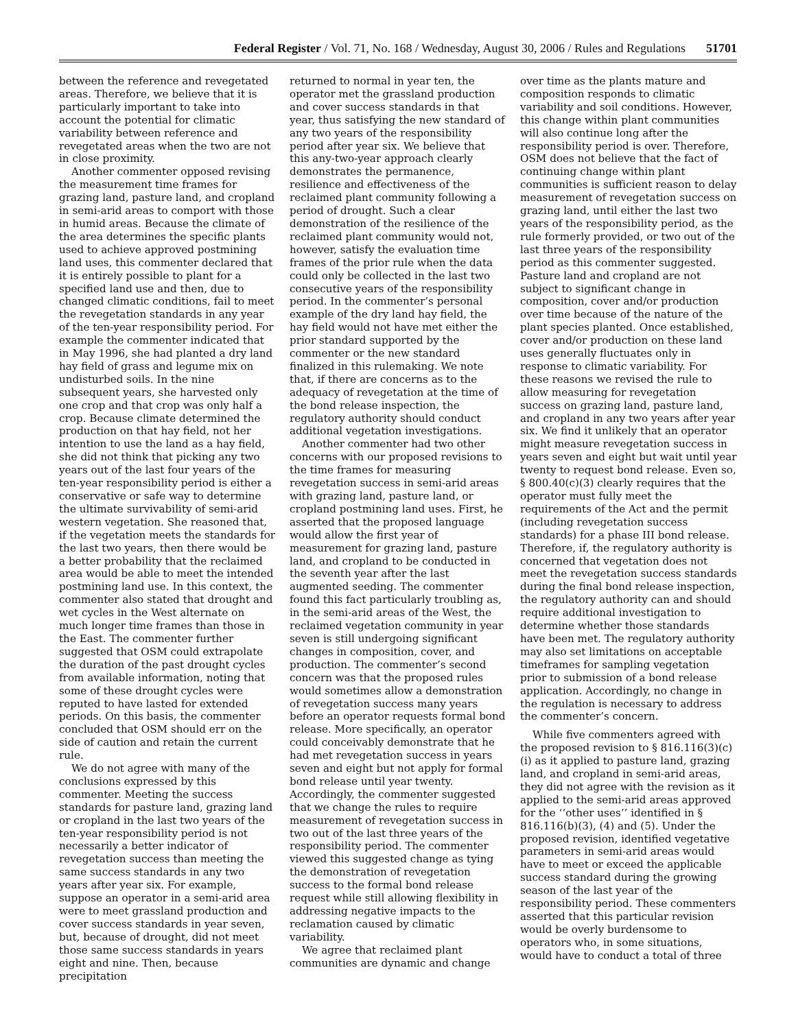Federal Register / Vol. 71, No. 168 / Wednesday, August 30, 2006 / Rules and Regulations 51701
between the reference and revegetated areas. Therefore, we believe that it is particularly important to take into account the potential for climatic variability between reference and revegetated areas when the two are not in close proximity.
Another commenter opposed revising the measurement time frames for grazing land, pasture land, and cropland in semi-arid areas to comport with those in humid areas. Because the climate of the area determines the specific plants used to achieve approved postmining land uses, this commenter declared that it is entirely possible to plant for a specified land use and then, due to changed climatic conditions, fail to meet the revegetation standards in any year of the ten-year responsibility period. For example the commenter indicated that in May 1996, she had planted a dry land hay field of grass and legume mix on undisturbed soils. In the nine subsequent years, she harvested only one crop and that crop was only half a crop. Because climate determined the production on that hay field, not her intention to use the land as a hay field, she did not think that picking any two years out of the last four years of the ten-year responsibility period is either a conservative or safe way to determine the ultimate survivability of semi-arid western vegetation. She reasoned that, if the vegetation meets the standards for the last two years, then there would be a better probability that the reclaimed area would be able to meet the intended postmining land use. In this context, the commenter also stated that drought and wet cycles in the West alternate on much longer time frames than those in the East. The commenter further suggested that OSM could extrapolate the duration of the past drought cycles from available information, noting that some of these drought cycles were reputed to have lasted for extended periods. On this basis, the commenter concluded that OSM should err on the side of caution and retain the current rule.
We do not agree with many of the conclusions expressed by this commenter. Meeting the success standards for pasture land, grazing land or cropland in the last two years of the ten-year responsibility period is not necessarily a better indicator of revegetation success than meeting the same success standards in any two years after year six. For example, suppose an operator in a semi-arid area were to meet grassland production and cover success standards in year seven, but, because of drought, did not meet those same success standards in years eight and nine. Then, because precipitation
returned to normal in year ten, the operator met the grassland production and cover success standards in that year, thus satisfying the new standard of any two years of the responsibility period after year six. We believe that this any-two-year approach clearly demonstrates the permanence, resilience and effectiveness of the reclaimed plant community following a period of drought. Such a clear demonstration of the resilience of the reclaimed plant community would not, however, satisfy the evaluation time frames of the prior rule when the data could only be collected in the last two consecutive years of the responsibility period. In the commenter’s personal example of the dry land hay field, the hay field would not have met either the prior standard supported by the commenter or the new standard finalized in this rulemaking. We note that, if there are concerns as to the adequacy of revegetation at the time of the bond release inspection, the regulatory authority should conduct additional vegetation investigations.
Another commenter had two other concerns with our proposed revisions to the time frames for measuring revegetation success in semi-arid areas with grazing land, pasture land, or cropland postmining land uses. First, he asserted that the proposed language would allow the first year of measurement for grazing land, pasture land, and cropland to be conducted in the seventh year after the last augmented seeding. The commenter found this fact particularly troubling as, in the semi-arid areas of the West, the reclaimed vegetation community in year seven is still undergoing significant changes in composition, cover, and production. The commenter’s second concern was that the proposed rules would sometimes allow a demonstration of revegetation success many years before an operator requests formal bond release. More specifically, an operator could conceivably demonstrate that he had met revegetation success in years seven and eight but not apply for formal bond release until year twenty. Accordingly, the commenter suggested that we change the rules to require measurement of revegetation success in two out of the last three years of the responsibility period. The commenter viewed this suggested change as tying the demonstration of revegetation success to the formal bond release request while still allowing flexibility in addressing negative impacts to the reclamation caused by climatic variability.
We agree that reclaimed plant communities are dynamic and change
over time as the plants mature and composition responds to climatic variability and soil conditions. However, this change within plant communities will also continue long after the responsibility period is over. Therefore, OSM does not believe that the fact of continuing change within plant communities is sufficient reason to delay measurement of revegetation success on grazing land, until either the last two years of the responsibility period, as the rule formerly provided, or two out of the last three years of the responsibility period as this commenter suggested. Pasture land and cropland are not subject to significant change in composition, cover and/or production over time because of the nature of the plant species planted. Once established, cover and/or production on these land uses generally fluctuates only in response to climatic variability. For these reasons we revised the rule to allow measuring for revegetation success on grazing land, pasture land, and cropland in any two years after year six. We find it unlikely that an operator might measure revegetation success in years seven and eight but wait until year twenty to request bond release. Even so, § 800.40(c)(3) clearly requires that the operator must fully meet the requirements of the Act and the permit (including revegetation success standards) for a phase III bond release. Therefore, if, the regulatory authority is concerned that vegetation does not meet the revegetation success standards during the final bond release inspection, the regulatory authority can and should require additional investigation to determine whether those standards have been met. The regulatory authority may also set limitations on acceptable timeframes for sampling vegetation prior to submission of a bond release application. Accordingly, no change in the regulation is necessary to address the commenter’s concern.
While five commenters agreed with the proposed revision to § 816.116(3)(c)(i) as it applied to pasture land, grazing land, and cropland in semi-arid areas, they did not agree with the revision as it applied to the semi-arid areas approved for the ‘‘other uses’’ identified in § 816.116(b)(3), (4) and (5). Under the proposed revision, identified vegetative parameters in semi-arid areas would have to meet or exceed the applicable success standard during the growing season of the last year of the responsibility period. These commenters asserted that this particular revision would be overly burdensome to operators who, in some situations, would have to conduct a total of three